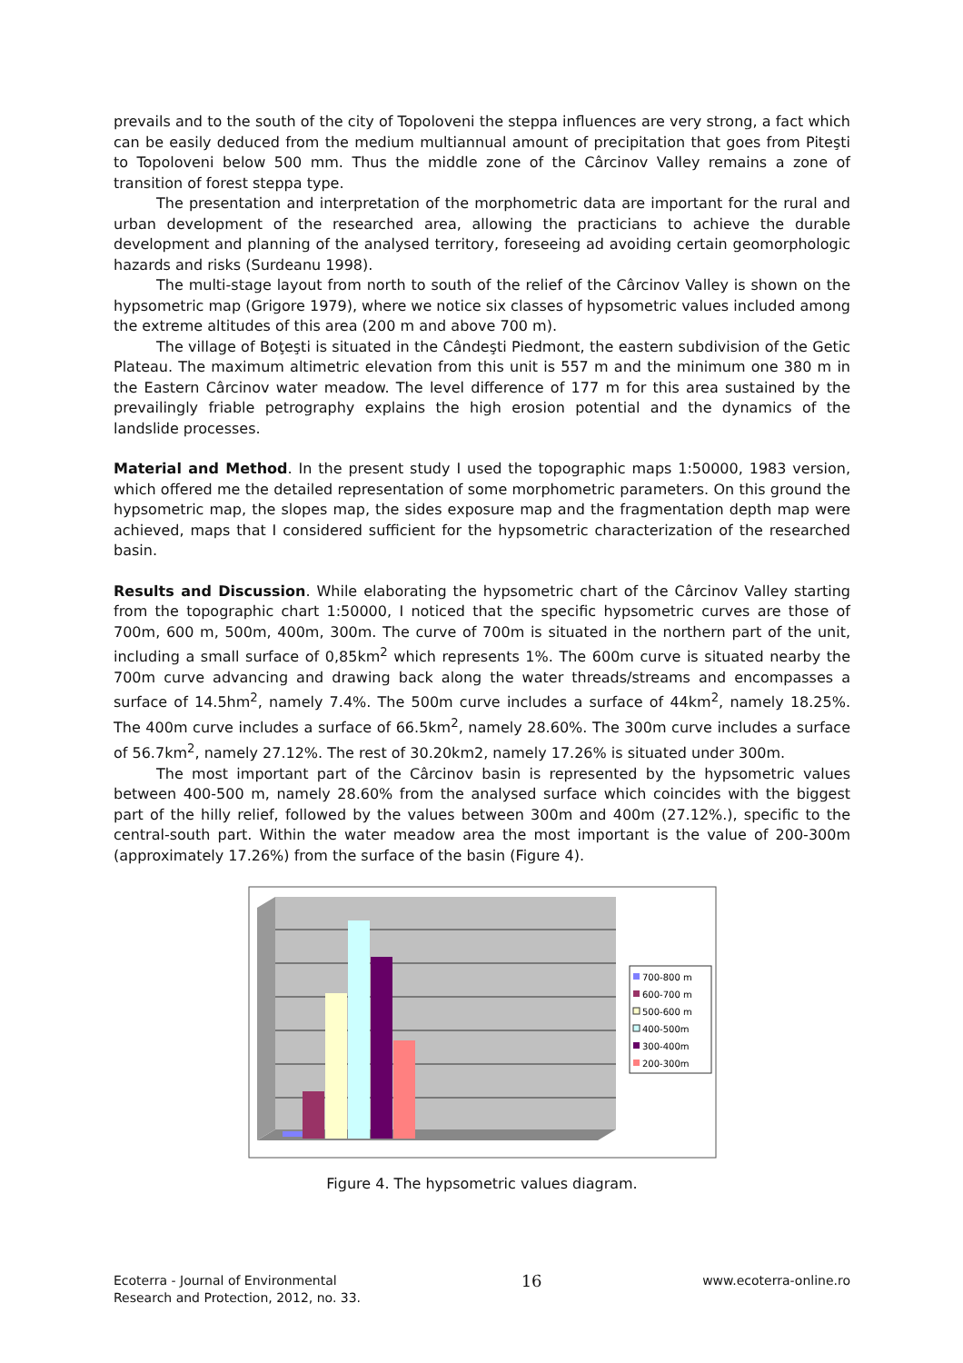prevails and to the south of the city of Topoloveni the steppa influences are very strong, a fact which can be easily deduced from the medium multiannual amount of precipitation that goes from Piteşti to Topoloveni below 500 mm. Thus the middle zone of the Cârcinov Valley remains a zone of transition of forest steppa type.
The presentation and interpretation of the morphometric data are important for the rural and urban development of the researched area, allowing the practicians to achieve the durable development and planning of the analysed territory, foreseeing ad avoiding certain geomorphologic hazards and risks (Surdeanu 1998).
The multi-stage layout from north to south of the relief of the Cârcinov Valley is shown on the hypsometric map (Grigore 1979), where we notice six classes of hypsometric values included among the extreme altitudes of this area (200 m and above 700 m).
The village of Boţeşti is situated in the Cândeşti Piedmont, the eastern subdivision of the Getic Plateau. The maximum altimetric elevation from this unit is 557 m and the minimum one 380 m in the Eastern Cârcinov water meadow. The level difference of 177 m for this area sustained by the prevailingly friable petrography explains the high erosion potential and the dynamics of the landslide processes.
Material and Method. In the present study I used the topographic maps 1:50000, 1983 version, which offered me the detailed representation of some morphometric parameters. On this ground the hypsometric map, the slopes map, the sides exposure map and the fragmentation depth map were achieved, maps that I considered sufficient for the hypsometric characterization of the researched basin.
Results and Discussion. While elaborating the hypsometric chart of the Cârcinov Valley starting from the topographic chart 1:50000, I noticed that the specific hypsometric curves are those of 700m, 600 m, 500m, 400m, 300m. The curve of 700m is situated in the northern part of the unit, including a small surface of 0,85km<sup>2</sup> which represents 1%. The 600m curve is situated nearby the 700m curve advancing and drawing back along the water threads/streams and encompasses a surface of 14.5hm<sup>2</sup>, namely 7.4%. The 500m curve includes a surface of 44km<sup>2</sup>, namely 18.25%. The 400m curve includes a surface of 66.5km<sup>2</sup>, namely 28.60%. The 300m curve includes a surface of 56.7km<sup>2</sup>, namely 27.12%. The rest of 30.20km2, namely 17.26% is situated under 300m.
The most important part of the Cârcinov basin is represented by the hypsometric values between 400-500 m, namely 28.60% from the analysed surface which coincides with the biggest part of the hilly relief, followed by the values between 300m and 400m (27.12%.), specific to the central-south part. Within the water meadow area the most important is the value of 200-300m (approximately 17.26%) from the surface of the basin (Figure 4).
700-800 m
600-700 m
500-600 m
400-500m
300-400m
200-300m
Figure 4. The hypsometric values diagram.
Ecoterra - Journal of Environmental
Research and Protection, 2012, no. 33.
16
www.ecoterra-online.ro